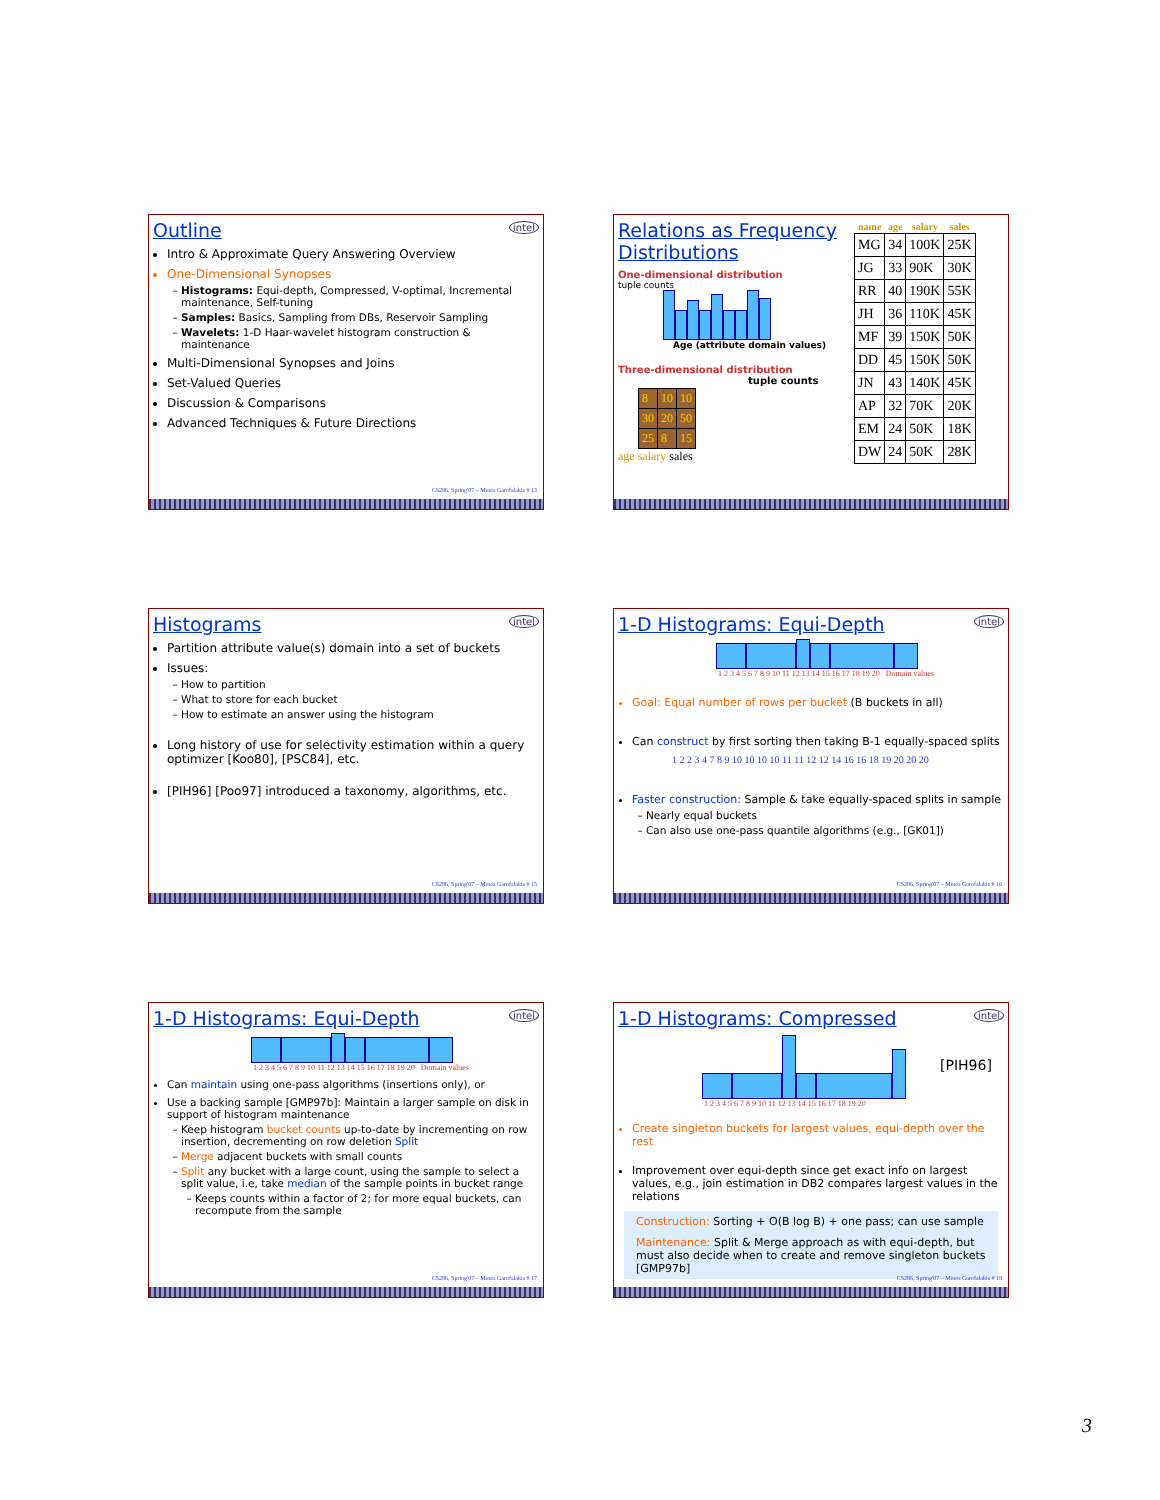Outline
intel
Intro & Approximate Query Answering Overview
One-Dimensional Synopses
Histograms: Equi-depth, Compressed, V-optimal, Incremental maintenance, Self-tuning
Samples: Basics, Sampling from DBs, Reservoir Sampling
Wavelets: 1-D Haar-wavelet histogram construction & maintenance
Multi-Dimensional Synopses and Joins
Set-Valued Queries
Discussion & Comparisons
Advanced Techniques & Future Directions
CS286, Spring'07 – Minos Garofalakis # 13
Relations as Frequency Distributions
One-dimensional distribution
tuple counts
Age (attribute domain values)
Three-dimensional distribution
tuple counts
| 8 | 10 | 10 |
| 30 | 20 | 50 |
| 25 | 8 | 15 |
age salary sales
| name | age | salary | sales |
| --- | --- | --- | --- |
| MG | 34 | 100K | 25K |
| JG | 33 | 90K | 30K |
| RR | 40 | 190K | 55K |
| JH | 36 | 110K | 45K |
| MF | 39 | 150K | 50K |
| DD | 45 | 150K | 50K |
| JN | 43 | 140K | 45K |
| AP | 32 | 70K | 20K |
| EM | 24 | 50K | 18K |
| DW | 24 | 50K | 28K |
Histograms
intel
Partition attribute value(s) domain into a set of buckets
Issues:
How to partition
What to store for each bucket
How to estimate an answer using the histogram
Long history of use for selectivity estimation within a query optimizer [Koo80], [PSC84], etc.
[PIH96] [Poo97] introduced a taxonomy, algorithms, etc.
CS286, Spring'07 – Minos Garofalakis # 15
1-D Histograms: Equi-Depth
intel
1 2 3 4 5 6 7 8 9 10 11 12 13 14 15 16 17 18 19 20 Domain values
Goal: Equal number of rows per bucket (B buckets in all)
Can construct by first sorting then taking B-1 equally-spaced splits
1 2 2 3 4 7 8 9 10 10 10 10 11 11 12 12 14 16 16 18 19 20 20 20
Faster construction: Sample & take equally-spaced splits in sample
Nearly equal buckets
Can also use one-pass quantile algorithms (e.g., [GK01])
CS286, Spring'07 – Minos Garofalakis # 16
1-D Histograms: Equi-Depth
intel
1 2 3 4 5 6 7 8 9 10 11 12 13 14 15 16 17 18 19 20 Domain values
Can maintain using one-pass algorithms (insertions only), or
Use a backing sample [GMP97b]: Maintain a larger sample on disk in support of histogram maintenance
Keep histogram bucket counts up-to-date by incrementing on row insertion, decrementing on row deletion Split
Merge adjacent buckets with small counts
Split any bucket with a large count, using the sample to select a split value, i.e, take median of the sample points in bucket range
Keeps counts within a factor of 2; for more equal buckets, can recompute from the sample
CS286, Spring'07 – Minos Garofalakis # 17
1-D Histograms: Compressed
intel
[PIH96]
1 2 3 4 5 6 7 8 9 10 11 12 13 14 15 16 17 18 19 20
Create singleton buckets for largest values, equi-depth over the rest
Improvement over equi-depth since get exact info on largest values, e.g., join estimation in DB2 compares largest values in the relations
Construction: Sorting + O(B log B) + one pass; can use sample
Maintenance: Split & Merge approach as with equi-depth, but must also decide when to create and remove singleton buckets [GMP97b]
CS286, Spring'07 – Minos Garofalakis # 18
3